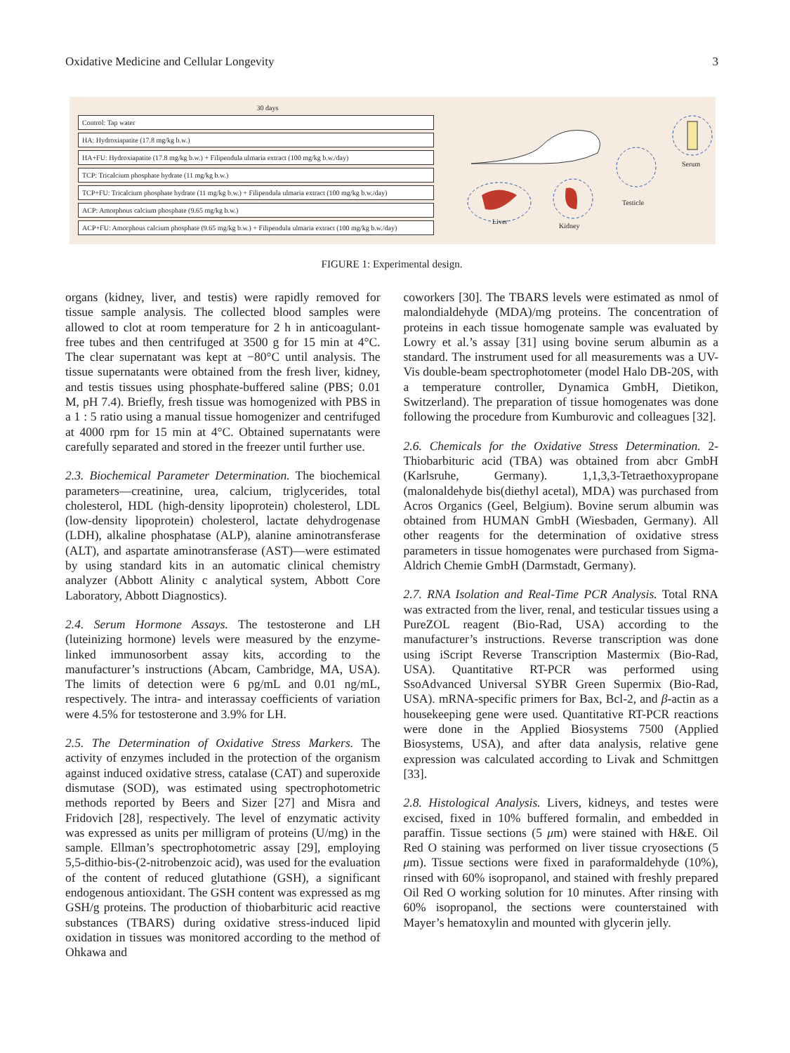Oxidative Medicine and Cellular Longevity 3
30 days
Control: Tap water
HA: Hydroxiapatite (17.8 mg/kg b.w.)
HA+FU: Hydroxiapatite (17.8 mg/kg b.w.) + Filipendula ulmaria extract (100 mg/kg b.w./day)
TCP: Tricalcium phosphate hydrate (11 mg/kg b.w.)
TCP+FU: Tricalcium phosphate hydrate (11 mg/kg b.w.) + Filipendula ulmaria extract (100 mg/kg b.w./day)
ACP: Amorphous calcium phosphate (9.65 mg/kg b.w.)
ACP+FU: Amorphous calcium phosphate (9.65 mg/kg b.w.) + Filipendula ulmaria extract (100 mg/kg b.w./day)
Liver
Kidney
Testicle
Serum
FIGURE 1: Experimental design.
organs (kidney, liver, and testis) were rapidly removed for tissue sample analysis. The collected blood samples were allowed to clot at room temperature for 2 h in anticoagulant-free tubes and then centrifuged at 3500 g for 15 min at 4°C. The clear supernatant was kept at −80°C until analysis. The tissue supernatants were obtained from the fresh liver, kidney, and testis tissues using phosphate-buffered saline (PBS; 0.01 M, pH 7.4). Briefly, fresh tissue was homogenized with PBS in a 1 : 5 ratio using a manual tissue homogenizer and centrifuged at 4000 rpm for 15 min at 4°C. Obtained supernatants were carefully separated and stored in the freezer until further use.
2.3. Biochemical Parameter Determination. The biochemical parameters—creatinine, urea, calcium, triglycerides, total cholesterol, HDL (high-density lipoprotein) cholesterol, LDL (low-density lipoprotein) cholesterol, lactate dehydrogenase (LDH), alkaline phosphatase (ALP), alanine aminotransferase (ALT), and aspartate aminotransferase (AST)—were estimated by using standard kits in an automatic clinical chemistry analyzer (Abbott Alinity c analytical system, Abbott Core Laboratory, Abbott Diagnostics).
2.4. Serum Hormone Assays. The testosterone and LH (luteinizing hormone) levels were measured by the enzyme-linked immunosorbent assay kits, according to the manufacturer’s instructions (Abcam, Cambridge, MA, USA). The limits of detection were 6 pg/mL and 0.01 ng/mL, respectively. The intra- and interassay coefficients of variation were 4.5% for testosterone and 3.9% for LH.
2.5. The Determination of Oxidative Stress Markers. The activity of enzymes included in the protection of the organism against induced oxidative stress, catalase (CAT) and superoxide dismutase (SOD), was estimated using spectrophotometric methods reported by Beers and Sizer [27] and Misra and Fridovich [28], respectively. The level of enzymatic activity was expressed as units per milligram of proteins (U/mg) in the sample. Ellman’s spectrophotometric assay [29], employing 5,5-dithio-bis-(2-nitrobenzoic acid), was used for the evaluation of the content of reduced glutathione (GSH), a significant endogenous antioxidant. The GSH content was expressed as mg GSH/g proteins. The production of thiobarbituric acid reactive substances (TBARS) during oxidative stress-induced lipid oxidation in tissues was monitored according to the method of Ohkawa and
coworkers [30]. The TBARS levels were estimated as nmol of malondialdehyde (MDA)/mg proteins. The concentration of proteins in each tissue homogenate sample was evaluated by Lowry et al.’s assay [31] using bovine serum albumin as a standard. The instrument used for all measurements was a UV-Vis double-beam spectrophotometer (model Halo DB-20S, with a temperature controller, Dynamica GmbH, Dietikon, Switzerland). The preparation of tissue homogenates was done following the procedure from Kumburovic and colleagues [32].
2.6. Chemicals for the Oxidative Stress Determination. 2-Thiobarbituric acid (TBA) was obtained from abcr GmbH (Karlsruhe, Germany). 1,1,3,3-Tetraethoxypropane (malonaldehyde bis(diethyl acetal), MDA) was purchased from Acros Organics (Geel, Belgium). Bovine serum albumin was obtained from HUMAN GmbH (Wiesbaden, Germany). All other reagents for the determination of oxidative stress parameters in tissue homogenates were purchased from Sigma-Aldrich Chemie GmbH (Darmstadt, Germany).
2.7. RNA Isolation and Real-Time PCR Analysis. Total RNA was extracted from the liver, renal, and testicular tissues using a PureZOL reagent (Bio-Rad, USA) according to the manufacturer’s instructions. Reverse transcription was done using iScript Reverse Transcription Mastermix (Bio-Rad, USA). Quantitative RT-PCR was performed using SsoAdvanced Universal SYBR Green Supermix (Bio-Rad, USA). mRNA-specific primers for Bax, Bcl-2, and β-actin as a housekeeping gene were used. Quantitative RT-PCR reactions were done in the Applied Biosystems 7500 (Applied Biosystems, USA), and after data analysis, relative gene expression was calculated according to Livak and Schmittgen [33].
2.8. Histological Analysis. Livers, kidneys, and testes were excised, fixed in 10% buffered formalin, and embedded in paraffin. Tissue sections (5 μm) were stained with H&E. Oil Red O staining was performed on liver tissue cryosections (5 μm). Tissue sections were fixed in paraformaldehyde (10%), rinsed with 60% isopropanol, and stained with freshly prepared Oil Red O working solution for 10 minutes. After rinsing with 60% isopropanol, the sections were counterstained with Mayer’s hematoxylin and mounted with glycerin jelly.